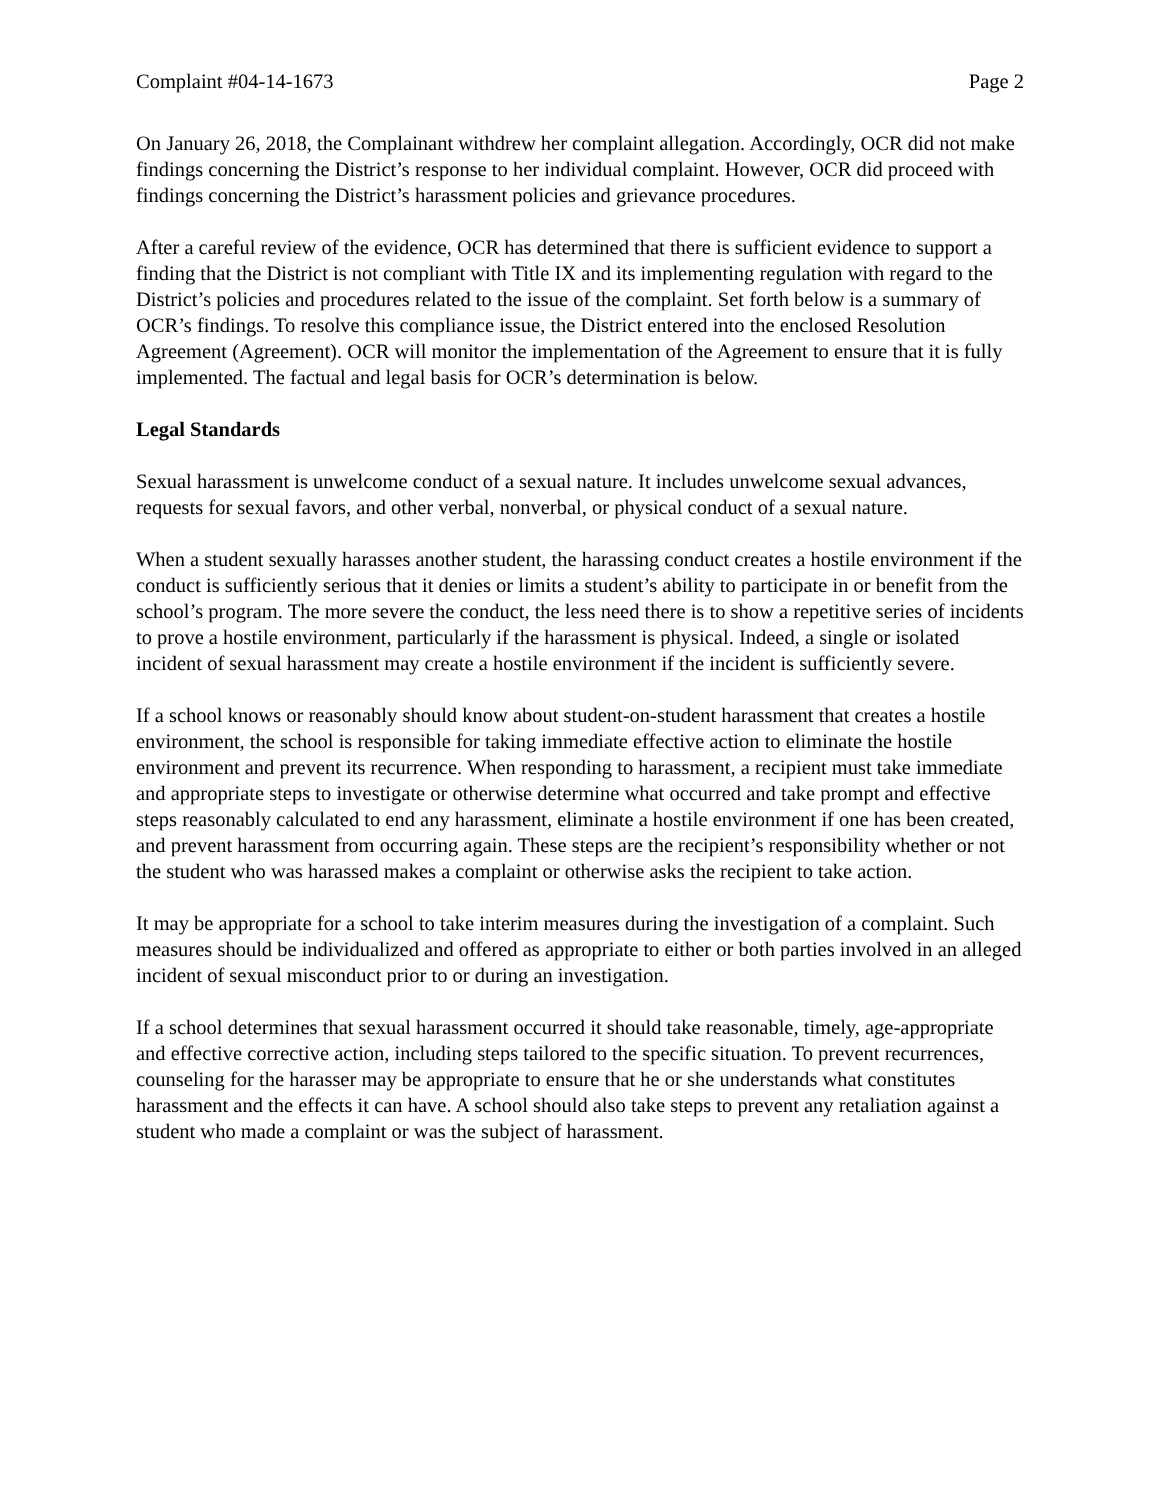Complaint #04-14-1673 Page 2
On January 26, 2018, the Complainant withdrew her complaint allegation. Accordingly, OCR did not make findings concerning the District’s response to her individual complaint. However, OCR did proceed with findings concerning the District’s harassment policies and grievance procedures.
After a careful review of the evidence, OCR has determined that there is sufficient evidence to support a finding that the District is not compliant with Title IX and its implementing regulation with regard to the District’s policies and procedures related to the issue of the complaint. Set forth below is a summary of OCR’s findings. To resolve this compliance issue, the District entered into the enclosed Resolution Agreement (Agreement). OCR will monitor the implementation of the Agreement to ensure that it is fully implemented. The factual and legal basis for OCR’s determination is below.
Legal Standards
Sexual harassment is unwelcome conduct of a sexual nature. It includes unwelcome sexual advances, requests for sexual favors, and other verbal, nonverbal, or physical conduct of a sexual nature.
When a student sexually harasses another student, the harassing conduct creates a hostile environment if the conduct is sufficiently serious that it denies or limits a student’s ability to participate in or benefit from the school’s program. The more severe the conduct, the less need there is to show a repetitive series of incidents to prove a hostile environment, particularly if the harassment is physical. Indeed, a single or isolated incident of sexual harassment may create a hostile environment if the incident is sufficiently severe.
If a school knows or reasonably should know about student-on-student harassment that creates a hostile environment, the school is responsible for taking immediate effective action to eliminate the hostile environment and prevent its recurrence. When responding to harassment, a recipient must take immediate and appropriate steps to investigate or otherwise determine what occurred and take prompt and effective steps reasonably calculated to end any harassment, eliminate a hostile environment if one has been created, and prevent harassment from occurring again. These steps are the recipient’s responsibility whether or not the student who was harassed makes a complaint or otherwise asks the recipient to take action.
It may be appropriate for a school to take interim measures during the investigation of a complaint. Such measures should be individualized and offered as appropriate to either or both parties involved in an alleged incident of sexual misconduct prior to or during an investigation.
If a school determines that sexual harassment occurred it should take reasonable, timely, age-appropriate and effective corrective action, including steps tailored to the specific situation. To prevent recurrences, counseling for the harasser may be appropriate to ensure that he or she understands what constitutes harassment and the effects it can have. A school should also take steps to prevent any retaliation against a student who made a complaint or was the subject of harassment.